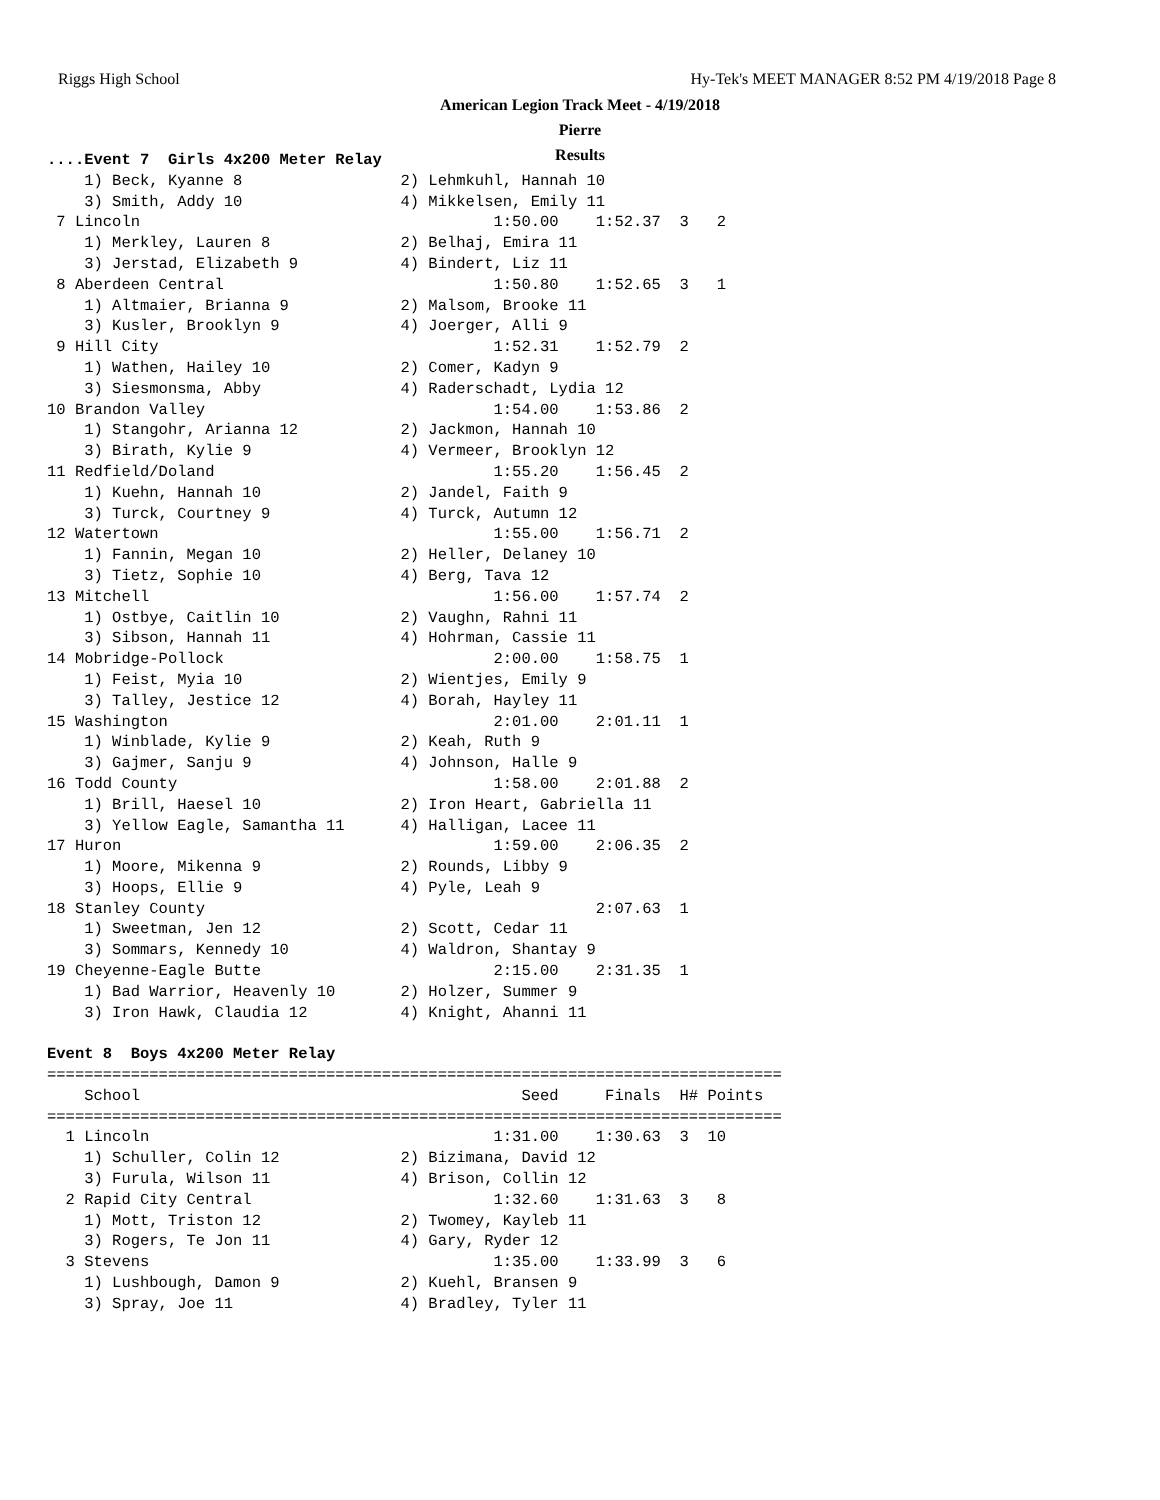Riggs High School Hy-Tek's MEET MANAGER 8:52 PM 4/19/2018 Page 8
American Legion Track Meet - 4/19/2018
Pierre
Results
....Event 7  Girls 4x200 Meter Relay
    1) Beck, Kyanne 8                 2) Lehmkuhl, Hannah 10
    3) Smith, Addy 10                 4) Mikkelsen, Emily 11
 7 Lincoln                                      1:50.00    1:52.37  3   2
    1) Merkley, Lauren 8              2) Belhaj, Emira 11
    3) Jerstad, Elizabeth 9           4) Bindert, Liz 11
 8 Aberdeen Central                             1:50.80    1:52.65  3   1
    1) Altmaier, Brianna 9            2) Malsom, Brooke 11
    3) Kusler, Brooklyn 9             4) Joerger, Alli 9
 9 Hill City                                    1:52.31    1:52.79  2
    1) Wathen, Hailey 10              2) Comer, Kadyn 9
    3) Siesmonsma, Abby               4) Raderschadt, Lydia 12
10 Brandon Valley                               1:54.00    1:53.86  2
    1) Stangohr, Arianna 12           2) Jackmon, Hannah 10
    3) Birath, Kylie 9                4) Vermeer, Brooklyn 12
11 Redfield/Doland                              1:55.20    1:56.45  2
    1) Kuehn, Hannah 10               2) Jandel, Faith 9
    3) Turck, Courtney 9              4) Turck, Autumn 12
12 Watertown                                    1:55.00    1:56.71  2
    1) Fannin, Megan 10               2) Heller, Delaney 10
    3) Tietz, Sophie 10               4) Berg, Tava 12
13 Mitchell                                     1:56.00    1:57.74  2
    1) Ostbye, Caitlin 10             2) Vaughn, Rahni 11
    3) Sibson, Hannah 11              4) Hohrman, Cassie 11
14 Mobridge-Pollock                             2:00.00    1:58.75  1
    1) Feist, Myia 10                 2) Wientjes, Emily 9
    3) Talley, Jestice 12             4) Borah, Hayley 11
15 Washington                                   2:01.00    2:01.11  1
    1) Winblade, Kylie 9              2) Keah, Ruth 9
    3) Gajmer, Sanju 9                4) Johnson, Halle 9
16 Todd County                                  1:58.00    2:01.88  2
    1) Brill, Haesel 10               2) Iron Heart, Gabriella 11
    3) Yellow Eagle, Samantha 11      4) Halligan, Lacee 11
17 Huron                                        1:59.00    2:06.35  2
    1) Moore, Mikenna 9               2) Rounds, Libby 9
    3) Hoops, Ellie 9                 4) Pyle, Leah 9
18 Stanley County                                          2:07.63  1
    1) Sweetman, Jen 12               2) Scott, Cedar 11
    3) Sommars, Kennedy 10            4) Waldron, Shantay 9
19 Cheyenne-Eagle Butte                         2:15.00    2:31.35  1
    1) Bad Warrior, Heavenly 10       2) Holzer, Summer 9
    3) Iron Hawk, Claudia 12          4) Knight, Ahanni 11

Event 8  Boys 4x200 Meter Relay
===============================================================================
    School                                         Seed     Finals  H# Points
===============================================================================
  1 Lincoln                                     1:31.00    1:30.63  3  10
    1) Schuller, Colin 12             2) Bizimana, David 12
    3) Furula, Wilson 11              4) Brison, Collin 12
  2 Rapid City Central                          1:32.60    1:31.63  3   8
    1) Mott, Triston 12               2) Twomey, Kayleb 11
    3) Rogers, Te Jon 11              4) Gary, Ryder 12
  3 Stevens                                     1:35.00    1:33.99  3   6
    1) Lushbough, Damon 9             2) Kuehl, Bransen 9
    3) Spray, Joe 11                  4) Bradley, Tyler 11